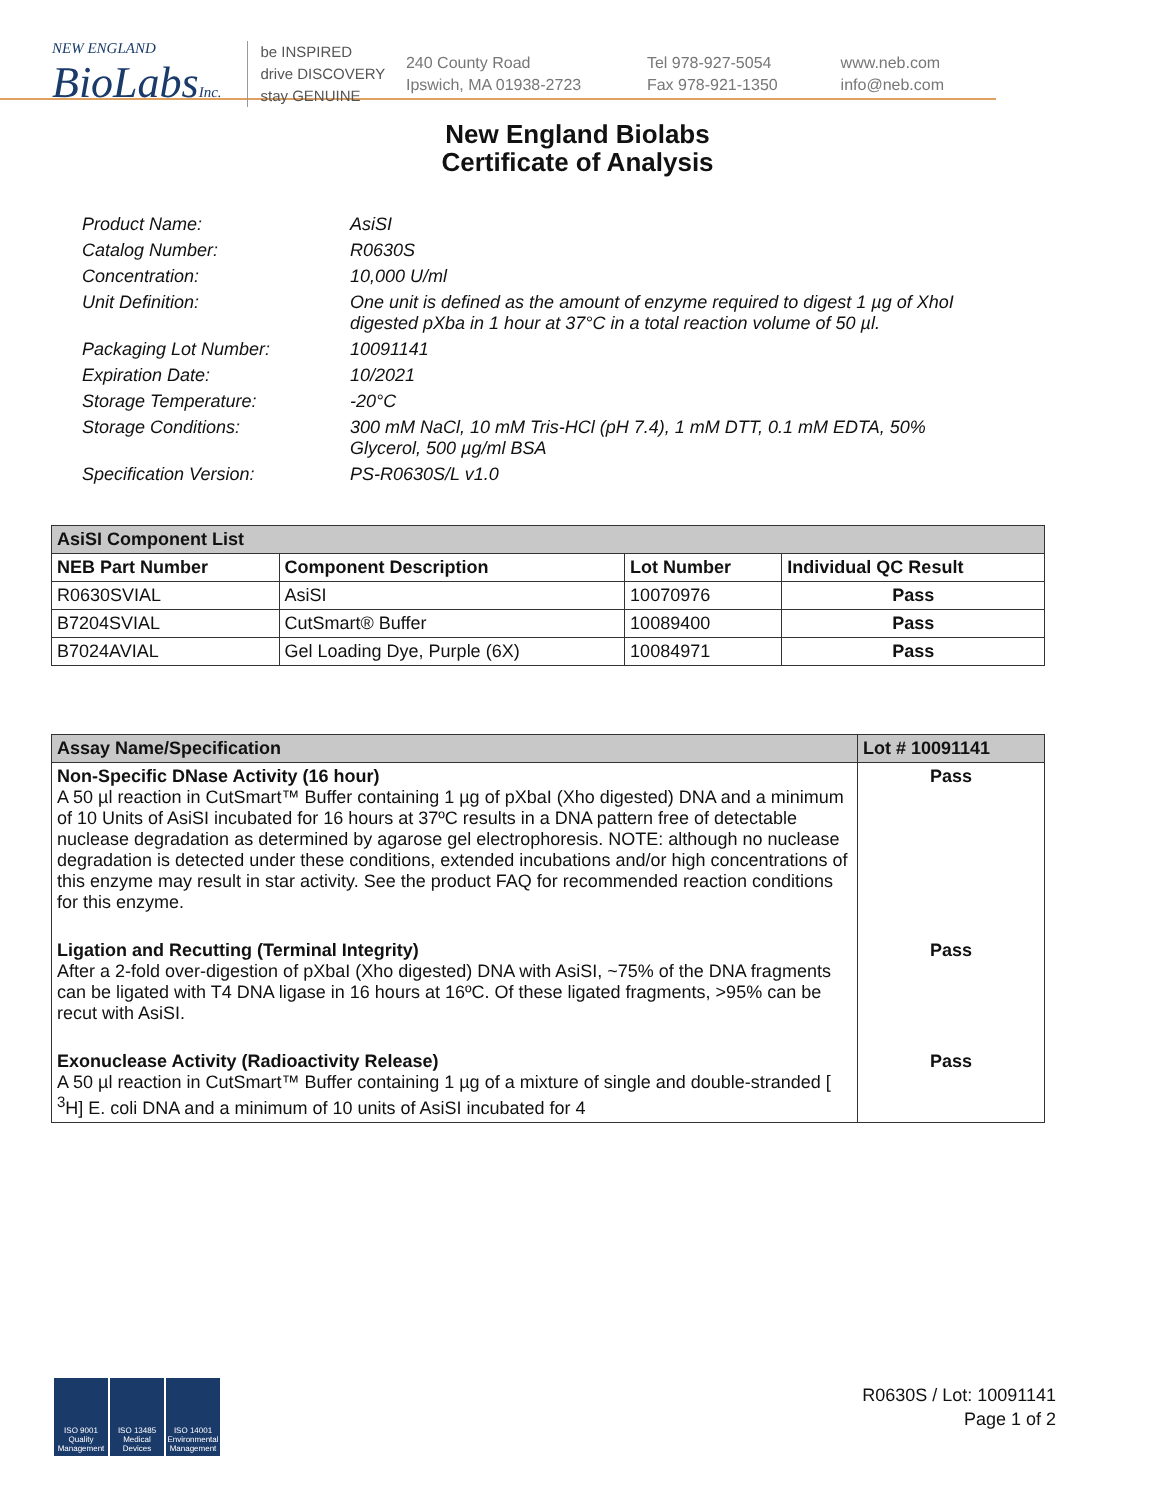NEW ENGLAND
BioLabsInc.
be INSPIRED
drive DISCOVERY
stay GENUINE
240 County Road
Ipswich, MA 01938-2723
Tel 978-927-5054
Fax 978-921-1350
www.neb.com
info@neb.com
New England Biolabs
Certificate of Analysis
Product Name: AsiSI
Catalog Number: R0630S
Concentration: 10,000 U/ml
Unit Definition: One unit is defined as the amount of enzyme required to digest 1 µg of XhoI digested pXba in 1 hour at 37°C in a total reaction volume of 50 µl.
Packaging Lot Number: 10091141
Expiration Date: 10/2021
Storage Temperature: -20°C
Storage Conditions: 300 mM NaCl, 10 mM Tris-HCl (pH 7.4), 1 mM DTT, 0.1 mM EDTA, 50% Glycerol, 500 µg/ml BSA
Specification Version: PS-R0630S/L v1.0
| AsiSI Component List | | | |
| --- | --- | --- | --- |
| NEB Part Number | Component Description | Lot Number | Individual QC Result |
| R0630SVIAL | AsiSI | 10070976 | Pass |
| B7204SVIAL | CutSmart® Buffer | 10089400 | Pass |
| B7024AVIAL | Gel Loading Dye, Purple (6X) | 10084971 | Pass |
| Assay Name/Specification | Lot # 10091141 |
| --- | --- |
| Non-Specific DNase Activity (16 hour) A 50 µl reaction in CutSmart™ Buffer containing 1 µg of pXbaI (Xho digested) DNA and a minimum of 10 Units of AsiSI incubated for 16 hours at 37ºC results in a DNA pattern free of detectable nuclease degradation as determined by agarose gel electrophoresis. NOTE: although no nuclease degradation is detected under these conditions, extended incubations and/or high concentrations of this enzyme may result in star activity. See the product FAQ for recommended reaction conditions for this enzyme. | Pass |
| Ligation and Recutting (Terminal Integrity) After a 2-fold over-digestion of pXbaI (Xho digested) DNA with AsiSI, ~75% of the DNA fragments can be ligated with T4 DNA ligase in 16 hours at 16ºC. Of these ligated fragments, >95% can be recut with AsiSI. | Pass |
| Exonuclease Activity (Radioactivity Release) A 50 µl reaction in CutSmart™ Buffer containing 1 µg of a mixture of single and double-stranded [ <sup>3</sup>H] E. coli DNA and a minimum of 10 units of AsiSI incubated for 4 | Pass |
ISO 9001 Quality Management
ISO 13485 Medical Devices
ISO 14001 Environmental Management
R0630S / Lot: 10091141
Page 1 of 2